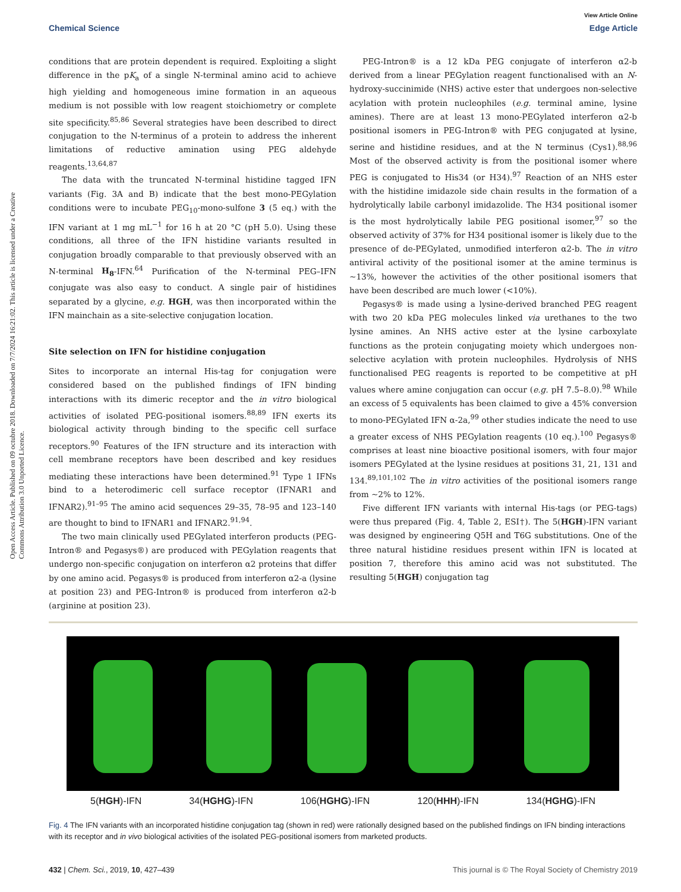View Article Online
Chemical Science Edge Article
Open Access Article. Published on 09 octubre 2018. Downloaded on 7/7/2024 16:21:02. This article is licensed under a Creative Commons Attribution 3.0 Unported Licence.
conditions that are protein dependent is required. Exploiting a slight difference in the pK<sub>a</sub> of a single N-terminal amino acid to achieve high yielding and homogeneous imine formation in an aqueous medium is not possible with low reagent stoichiometry or complete site specificity.<sup>85,86</sup> Several strategies have been described to direct conjugation to the N-terminus of a protein to address the inherent limitations of reductive amination using PEG aldehyde reagents.<sup>13,64,87</sup>
The data with the truncated N-terminal histidine tagged IFN variants (Fig. 3A and B) indicate that the best mono-PEGylation conditions were to incubate PEG<sub>10</sub>-mono-sulfone 3 (5 eq.) with the IFN variant at 1 mg mL<sup>−1</sup> for 16 h at 20 °C (pH 5.0). Using these conditions, all three of the IFN histidine variants resulted in conjugation broadly comparable to that previously observed with an N-terminal H<sub>8</sub>-IFN.<sup>64</sup> Purification of the N-terminal PEG–IFN conjugate was also easy to conduct. A single pair of histidines separated by a glycine, e.g. HGH, was then incorporated within the IFN mainchain as a site-selective conjugation location.
Site selection on IFN for histidine conjugation
Sites to incorporate an internal His-tag for conjugation were considered based on the published findings of IFN binding interactions with its dimeric receptor and the in vitro biological activities of isolated PEG-positional isomers.<sup>88,89</sup> IFN exerts its biological activity through binding to the specific cell surface receptors.<sup>90</sup> Features of the IFN structure and its interaction with cell membrane receptors have been described and key residues mediating these interactions have been determined.<sup>91</sup> Type 1 IFNs bind to a heterodimeric cell surface receptor (IFNAR1 and IFNAR2).<sup>91–95</sup> The amino acid sequences 29–35, 78–95 and 123–140 are thought to bind to IFNAR1 and IFNAR2.<sup>91,94</sup>.
The two main clinically used PEGylated interferon products (PEG-Intron® and Pegasys®) are produced with PEGylation reagents that undergo non-specific conjugation on interferon α2 proteins that differ by one amino acid. Pegasys® is produced from interferon α2-a (lysine at position 23) and PEG-Intron® is produced from interferon α2-b (arginine at position 23).
PEG-Intron® is a 12 kDa PEG conjugate of interferon α2-b derived from a linear PEGylation reagent functionalised with an N-hydroxy-succinimide (NHS) active ester that undergoes non-selective acylation with protein nucleophiles (e.g. terminal amine, lysine amines). There are at least 13 mono-PEGylated interferon α2-b positional isomers in PEG-Intron® with PEG conjugated at lysine, serine and histidine residues, and at the N terminus (Cys1).<sup>88,96</sup> Most of the observed activity is from the positional isomer where PEG is conjugated to His34 (or H34).<sup>97</sup> Reaction of an NHS ester with the histidine imidazole side chain results in the formation of a hydrolytically labile carbonyl imidazolide. The H34 positional isomer is the most hydrolytically labile PEG positional isomer,<sup>97</sup> so the observed activity of 37% for H34 positional isomer is likely due to the presence of de-PEGylated, unmodified interferon α2-b. The in vitro antiviral activity of the positional isomer at the amine terminus is ∼13%, however the activities of the other positional isomers that have been described are much lower (<10%).
Pegasys® is made using a lysine-derived branched PEG reagent with two 20 kDa PEG molecules linked via urethanes to the two lysine amines. An NHS active ester at the lysine carboxylate functions as the protein conjugating moiety which undergoes non-selective acylation with protein nucleophiles. Hydrolysis of NHS functionalised PEG reagents is reported to be competitive at pH values where amine conjugation can occur (e.g. pH 7.5–8.0).<sup>98</sup> While an excess of 5 equivalents has been claimed to give a 45% conversion to mono-PEGylated IFN α-2a,<sup>99</sup> other studies indicate the need to use a greater excess of NHS PEGylation reagents (10 eq.).<sup>100</sup> Pegasys® comprises at least nine bioactive positional isomers, with four major isomers PEGylated at the lysine residues at positions 31, 21, 131 and 134.<sup>89,101,102</sup> The in vitro activities of the positional isomers range from ∼2% to 12%.
Five different IFN variants with internal His-tags (or PEG-tags) were thus prepared (Fig. 4, Table 2, ESI†). The 5(HGH)-IFN variant was designed by engineering Q5H and T6G substitutions. One of the three natural histidine residues present within IFN is located at position 7, therefore this amino acid was not substituted. The resulting 5(HGH) conjugation tag
5(HGH)-IFN 34(HGHG)-IFN 106(HGHG)-IFN 120(HHH)-IFN 134(HGHG)-IFN
Fig. 4 The IFN variants with an incorporated histidine conjugation tag (shown in red) were rationally designed based on the published findings on IFN binding interactions with its receptor and in vivo biological activities of the isolated PEG-positional isomers from marketed products.
432 | Chem. Sci., 2019, 10, 427–439 This journal is © The Royal Society of Chemistry 2019